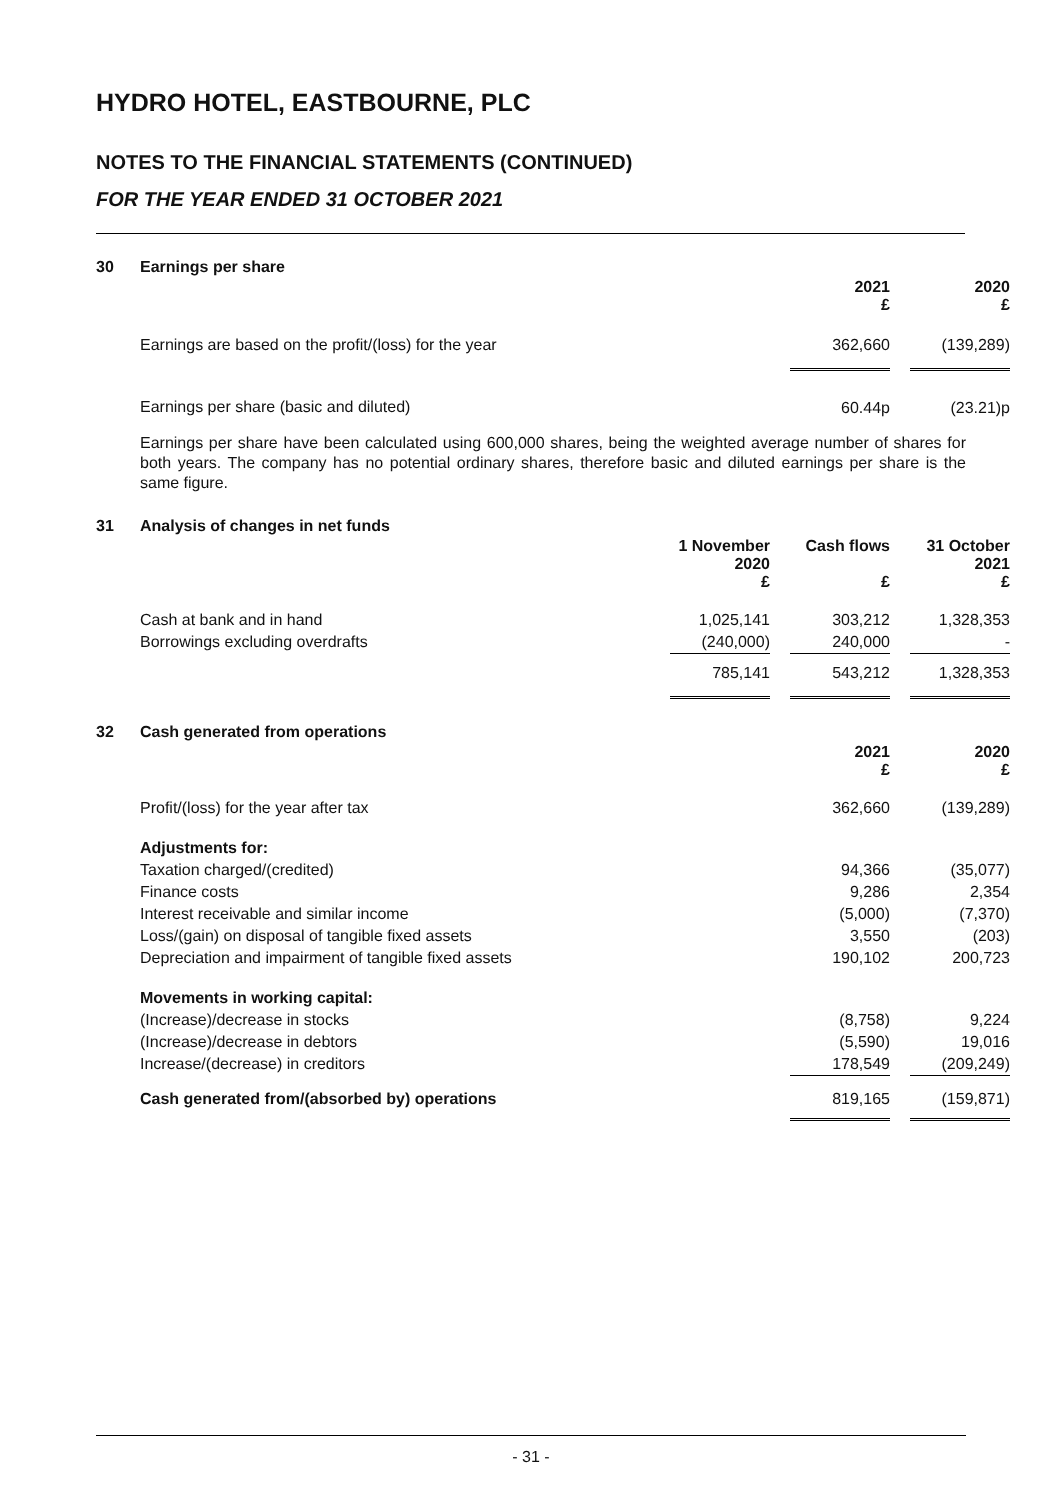HYDRO HOTEL, EASTBOURNE, PLC
NOTES TO THE FINANCIAL STATEMENTS (CONTINUED)
FOR THE YEAR ENDED 31 OCTOBER 2021
30 Earnings per share
| | 2021 £ | | 2020 £ |
| --- | --- | --- | --- |
| Earnings are based on the profit/(loss) for the year | 362,660 | | (139,289) |
| Earnings per share (basic and diluted) | 60.44p | | (23.21)p |
Earnings per share have been calculated using 600,000 shares, being the weighted average number of shares for both years. The company has no potential ordinary shares, therefore basic and diluted earnings per share is the same figure.
31 Analysis of changes in net funds
| | 1 November 2020 £ | | Cash flows £ | | 31 October 2021 £ |
| --- | --- | --- | --- | --- | --- |
| Cash at bank and in hand | 1,025,141 | | 303,212 | | 1,328,353 |
| Borrowings excluding overdrafts | (240,000) | | 240,000 | | - |
| | 785,141 | | 543,212 | | 1,328,353 |
32 Cash generated from operations
| | 2021 £ | | 2020 £ |
| --- | --- | --- | --- |
| Profit/(loss) for the year after tax | 362,660 | | (139,289) |
| Adjustments for: | | | |
| Taxation charged/(credited) | 94,366 | | (35,077) |
| Finance costs | 9,286 | | 2,354 |
| Interest receivable and similar income | (5,000) | | (7,370) |
| Loss/(gain) on disposal of tangible fixed assets | 3,550 | | (203) |
| Depreciation and impairment of tangible fixed assets | 190,102 | | 200,723 |
| Movements in working capital: | | | |
| (Increase)/decrease in stocks | (8,758) | | 9,224 |
| (Increase)/decrease in debtors | (5,590) | | 19,016 |
| Increase/(decrease) in creditors | 178,549 | | (209,249) |
| Cash generated from/(absorbed by) operations | 819,165 | | (159,871) |
- 31 -